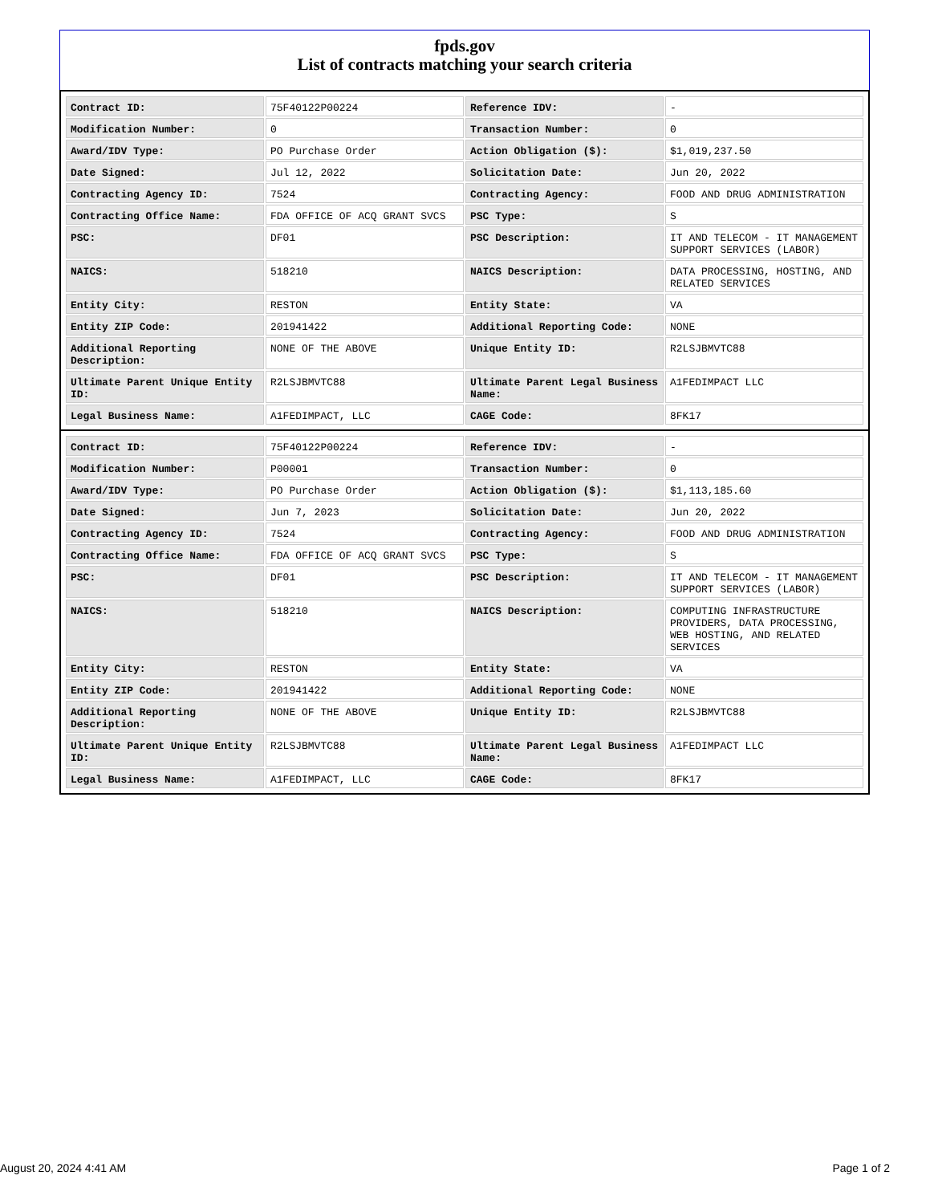fpds.gov
List of contracts matching your search criteria
| Contract ID: | 75F40122P00224 | Reference IDV: | - |
| Modification Number: | 0 | Transaction Number: | 0 |
| Award/IDV Type: | PO Purchase Order | Action Obligation ($): | $1,019,237.50 |
| Date Signed: | Jul 12, 2022 | Solicitation Date: | Jun 20, 2022 |
| Contracting Agency ID: | 7524 | Contracting Agency: | FOOD AND DRUG ADMINISTRATION |
| Contracting Office Name: | FDA OFFICE OF ACQ GRANT SVCS | PSC Type: | S |
| PSC: | DF01 | PSC Description: | IT AND TELECOM - IT MANAGEMENT SUPPORT SERVICES (LABOR) |
| NAICS: | 518210 | NAICS Description: | DATA PROCESSING, HOSTING, AND RELATED SERVICES |
| Entity City: | RESTON | Entity State: | VA |
| Entity ZIP Code: | 201941422 | Additional Reporting Code: | NONE |
| Additional Reporting Description: | NONE OF THE ABOVE | Unique Entity ID: | R2LSJBMVTC88 |
| Ultimate Parent Unique Entity ID: | R2LSJBMVTC88 | Ultimate Parent Legal Business Name: | A1FEDIMPACT LLC |
| Legal Business Name: | A1FEDIMPACT, LLC | CAGE Code: | 8FK17 |
| Contract ID: | 75F40122P00224 | Reference IDV: | - |
| Modification Number: | P00001 | Transaction Number: | 0 |
| Award/IDV Type: | PO Purchase Order | Action Obligation ($): | $1,113,185.60 |
| Date Signed: | Jun 7, 2023 | Solicitation Date: | Jun 20, 2022 |
| Contracting Agency ID: | 7524 | Contracting Agency: | FOOD AND DRUG ADMINISTRATION |
| Contracting Office Name: | FDA OFFICE OF ACQ GRANT SVCS | PSC Type: | S |
| PSC: | DF01 | PSC Description: | IT AND TELECOM - IT MANAGEMENT SUPPORT SERVICES (LABOR) |
| NAICS: | 518210 | NAICS Description: | COMPUTING INFRASTRUCTURE PROVIDERS, DATA PROCESSING, WEB HOSTING, AND RELATED SERVICES |
| Entity City: | RESTON | Entity State: | VA |
| Entity ZIP Code: | 201941422 | Additional Reporting Code: | NONE |
| Additional Reporting Description: | NONE OF THE ABOVE | Unique Entity ID: | R2LSJBMVTC88 |
| Ultimate Parent Unique Entity ID: | R2LSJBMVTC88 | Ultimate Parent Legal Business Name: | A1FEDIMPACT LLC |
| Legal Business Name: | A1FEDIMPACT, LLC | CAGE Code: | 8FK17 |
August 20, 2024 4:41 AM Page 1 of 2